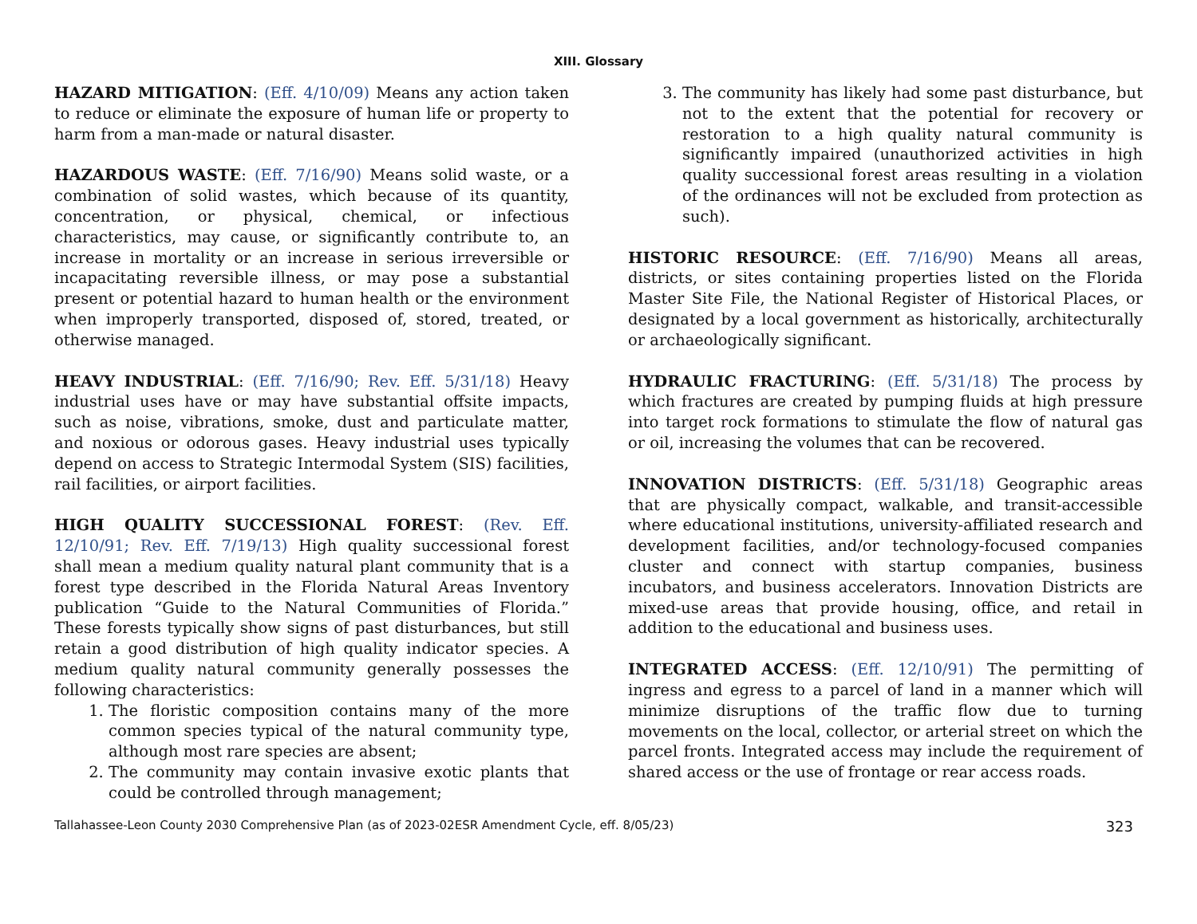XIII. Glossary
HAZARD MITIGATION: (Eff. 4/10/09) Means any action taken to reduce or eliminate the exposure of human life or property to harm from a man-made or natural disaster.
HAZARDOUS WASTE: (Eff. 7/16/90) Means solid waste, or a combination of solid wastes, which because of its quantity, concentration, or physical, chemical, or infectious characteristics, may cause, or significantly contribute to, an increase in mortality or an increase in serious irreversible or incapacitating reversible illness, or may pose a substantial present or potential hazard to human health or the environment when improperly transported, disposed of, stored, treated, or otherwise managed.
HEAVY INDUSTRIAL: (Eff. 7/16/90; Rev. Eff. 5/31/18) Heavy industrial uses have or may have substantial offsite impacts, such as noise, vibrations, smoke, dust and particulate matter, and noxious or odorous gases. Heavy industrial uses typically depend on access to Strategic Intermodal System (SIS) facilities, rail facilities, or airport facilities.
HIGH QUALITY SUCCESSIONAL FOREST: (Rev. Eff. 12/10/91; Rev. Eff. 7/19/13) High quality successional forest shall mean a medium quality natural plant community that is a forest type described in the Florida Natural Areas Inventory publication “Guide to the Natural Communities of Florida.” These forests typically show signs of past disturbances, but still retain a good distribution of high quality indicator species. A medium quality natural community generally possesses the following characteristics:
1. The floristic composition contains many of the more common species typical of the natural community type, although most rare species are absent;
2. The community may contain invasive exotic plants that could be controlled through management;
3. The community has likely had some past disturbance, but not to the extent that the potential for recovery or restoration to a high quality natural community is significantly impaired (unauthorized activities in high quality successional forest areas resulting in a violation of the ordinances will not be excluded from protection as such).
HISTORIC RESOURCE: (Eff. 7/16/90) Means all areas, districts, or sites containing properties listed on the Florida Master Site File, the National Register of Historical Places, or designated by a local government as historically, architecturally or archaeologically significant.
HYDRAULIC FRACTURING: (Eff. 5/31/18) The process by which fractures are created by pumping fluids at high pressure into target rock formations to stimulate the flow of natural gas or oil, increasing the volumes that can be recovered.
INNOVATION DISTRICTS: (Eff. 5/31/18) Geographic areas that are physically compact, walkable, and transit-accessible where educational institutions, university-affiliated research and development facilities, and/or technology-focused companies cluster and connect with startup companies, business incubators, and business accelerators. Innovation Districts are mixed-use areas that provide housing, office, and retail in addition to the educational and business uses.
INTEGRATED ACCESS: (Eff. 12/10/91) The permitting of ingress and egress to a parcel of land in a manner which will minimize disruptions of the traffic flow due to turning movements on the local, collector, or arterial street on which the parcel fronts. Integrated access may include the requirement of shared access or the use of frontage or rear access roads.
Tallahassee-Leon County 2030 Comprehensive Plan (as of 2023-02ESR Amendment Cycle, eff. 8/05/23) 323